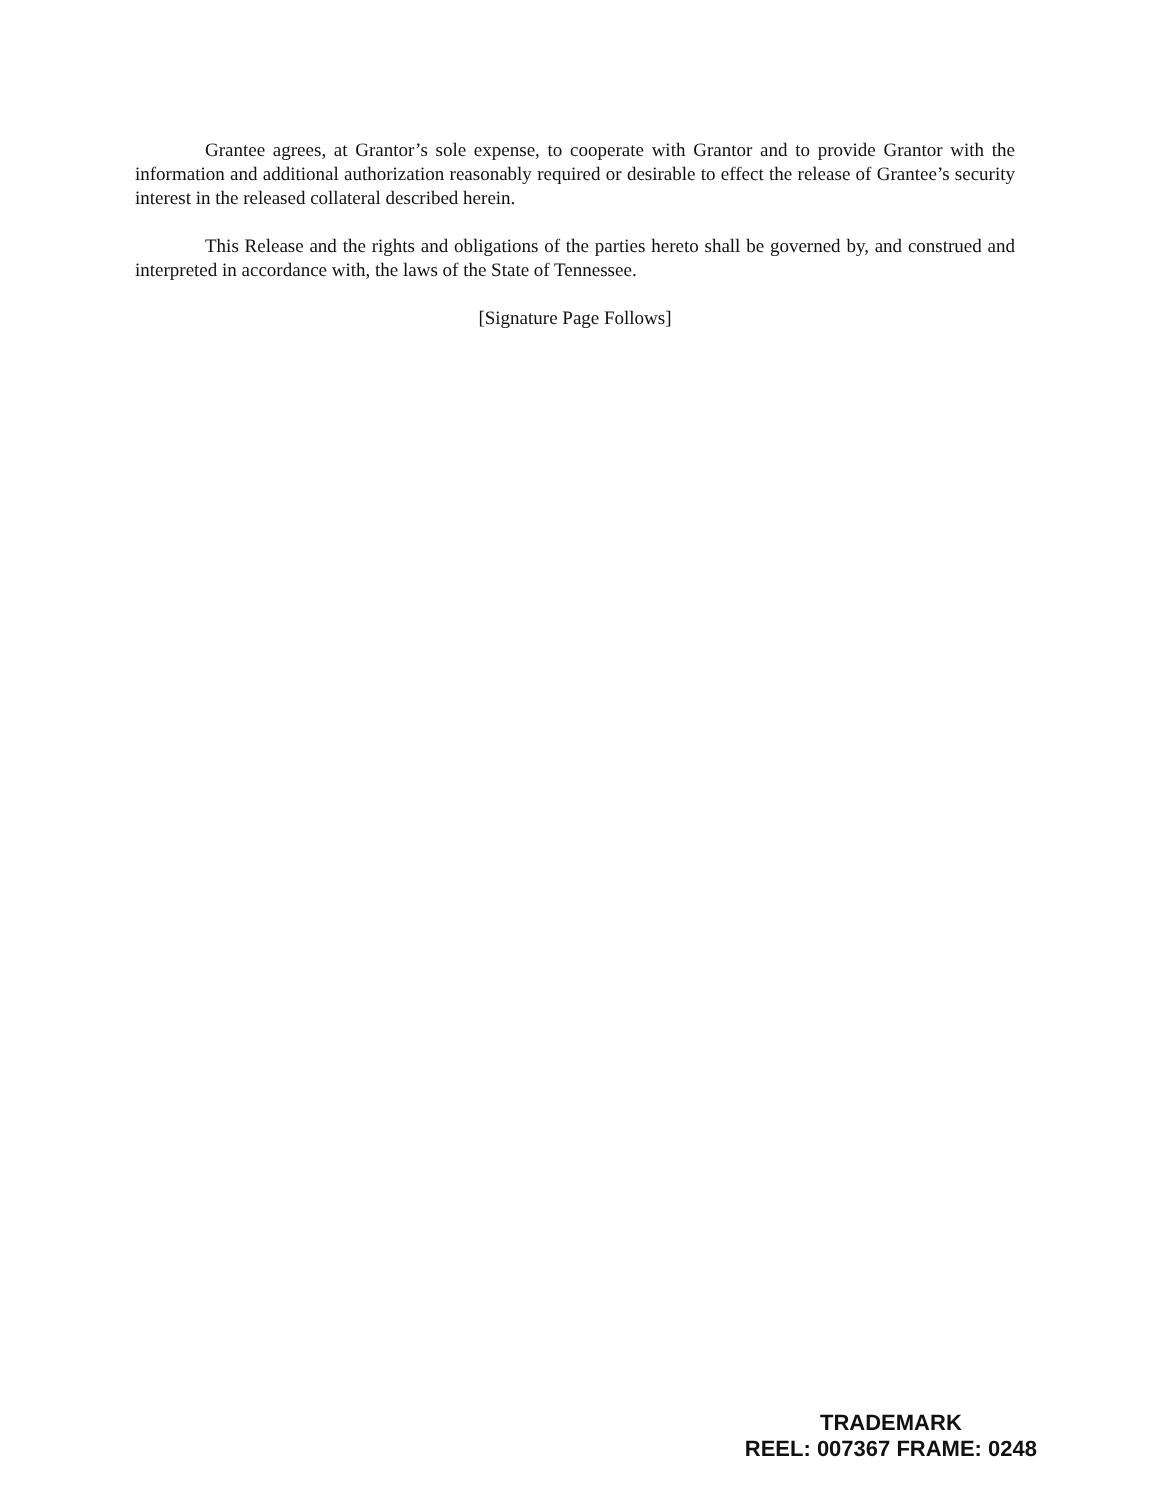Grantee agrees, at Grantor’s sole expense, to cooperate with Grantor and to provide Grantor with the information and additional authorization reasonably required or desirable to effect the release of Grantee’s security interest in the released collateral described herein.
This Release and the rights and obligations of the parties hereto shall be governed by, and construed and interpreted in accordance with, the laws of the State of Tennessee.
[Signature Page Follows]
TRADEMARK
REEL: 007367 FRAME: 0248